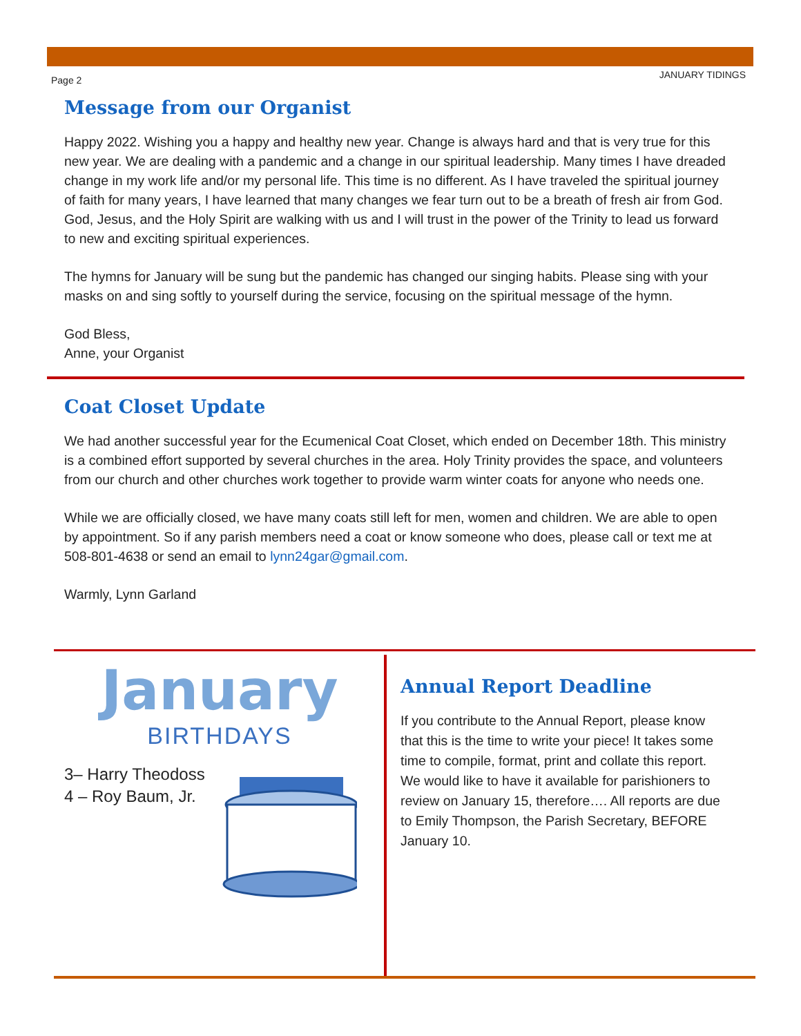Page 2 JANUARY TIDINGS
Message from our Organist
Happy 2022. Wishing you a happy and healthy new year. Change is always hard and that is very true for this new year. We are dealing with a pandemic and a change in our spiritual leadership. Many times I have dreaded change in my work life and/or my personal life. This time is no different. As I have traveled the spiritual journey of faith for many years, I have learned that many changes we fear turn out to be a breath of fresh air from God. God, Jesus, and the Holy Spirit are walking with us and I will trust in the power of the Trinity to lead us forward to new and exciting spiritual experiences.
The hymns for January will be sung but the pandemic has changed our singing habits. Please sing with your masks on and sing softly to yourself during the service, focusing on the spiritual message of the hymn.
God Bless,
Anne, your Organist
Coat Closet Update
We had another successful year for the Ecumenical Coat Closet, which ended on December 18th. This ministry is a combined effort supported by several churches in the area. Holy Trinity provides the space, and volunteers from our church and other churches work together to provide warm winter coats for anyone who needs one.
While we are officially closed, we have many coats still left for men, women and children. We are able to open by appointment. So if any parish members need a coat or know someone who does, please call or text me at 508-801-4638 or send an email to lynn24gar@gmail.com.
Warmly, Lynn Garland
January
BIRTHDAYS
3– Harry Theodoss
4 – Roy Baum, Jr.
Annual Report Deadline
If you contribute to the Annual Report, please know that this is the time to write your piece! It takes some time to compile, format, print and collate this report. We would like to have it available for parishioners to review on January 15, therefore…. All reports are due to Emily Thompson, the Parish Secretary, BEFORE January 10.